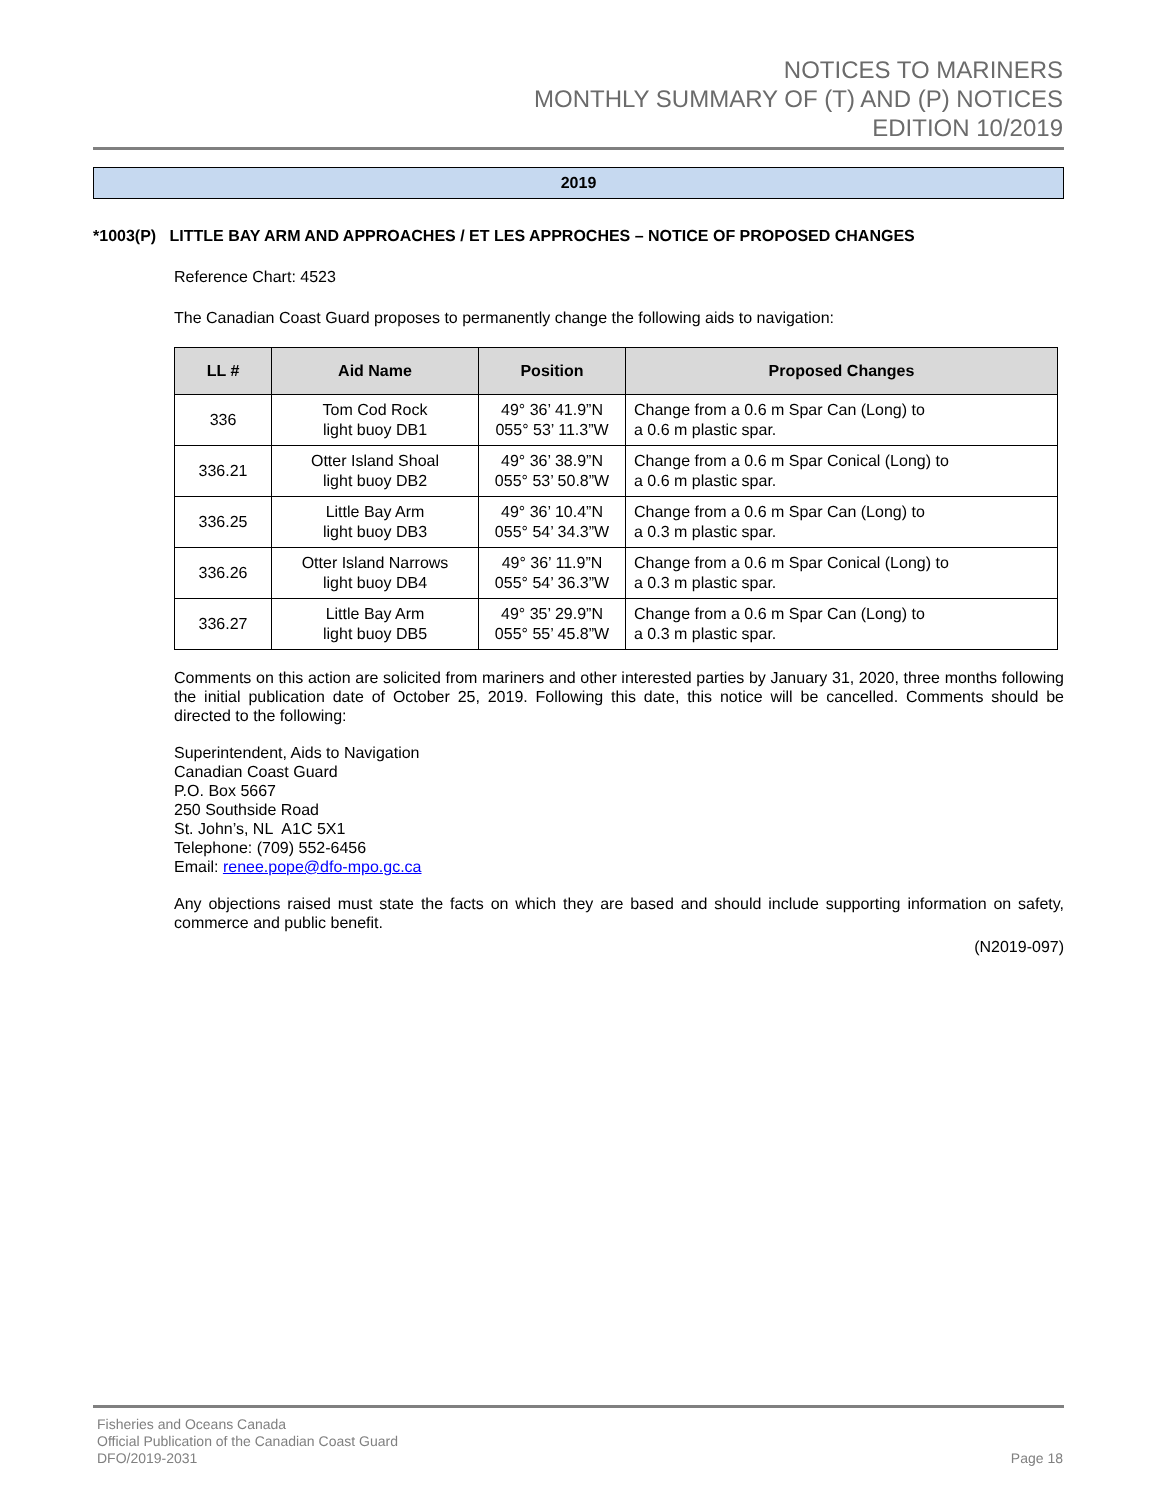NOTICES TO MARINERS
MONTHLY SUMMARY OF (T) AND (P) NOTICES
EDITION 10/2019
2019
*1003(P) LITTLE BAY ARM AND APPROACHES / ET LES APPROCHES – NOTICE OF PROPOSED CHANGES
Reference Chart: 4523
The Canadian Coast Guard proposes to permanently change the following aids to navigation:
| LL # | Aid Name | Position | Proposed Changes |
| --- | --- | --- | --- |
| 336 | Tom Cod Rock light buoy DB1 | 49° 36’ 41.9”N 055° 53’ 11.3”W | Change from a 0.6 m Spar Can (Long) to a 0.6 m plastic spar. |
| 336.21 | Otter Island Shoal light buoy DB2 | 49° 36’ 38.9”N 055° 53’ 50.8”W | Change from a 0.6 m Spar Conical (Long) to a 0.6 m plastic spar. |
| 336.25 | Little Bay Arm light buoy DB3 | 49° 36’ 10.4”N 055° 54’ 34.3”W | Change from a 0.6 m Spar Can (Long) to a 0.3 m plastic spar. |
| 336.26 | Otter Island Narrows light buoy DB4 | 49° 36’ 11.9”N 055° 54’ 36.3”W | Change from a 0.6 m Spar Conical (Long) to a 0.3 m plastic spar. |
| 336.27 | Little Bay Arm light buoy DB5 | 49° 35’ 29.9”N 055° 55’ 45.8”W | Change from a 0.6 m Spar Can (Long) to a 0.3 m plastic spar. |
Comments on this action are solicited from mariners and other interested parties by January 31, 2020, three months following the initial publication date of October 25, 2019. Following this date, this notice will be cancelled. Comments should be directed to the following:
Superintendent, Aids to Navigation
Canadian Coast Guard
P.O. Box 5667
250 Southside Road
St. John’s, NL A1C 5X1
Telephone: (709) 552-6456
Email: renee.pope@dfo-mpo.gc.ca
Any objections raised must state the facts on which they are based and should include supporting information on safety, commerce and public benefit.
(N2019-097)
Fisheries and Oceans Canada
Official Publication of the Canadian Coast Guard
DFO/2019-2031
Page 18